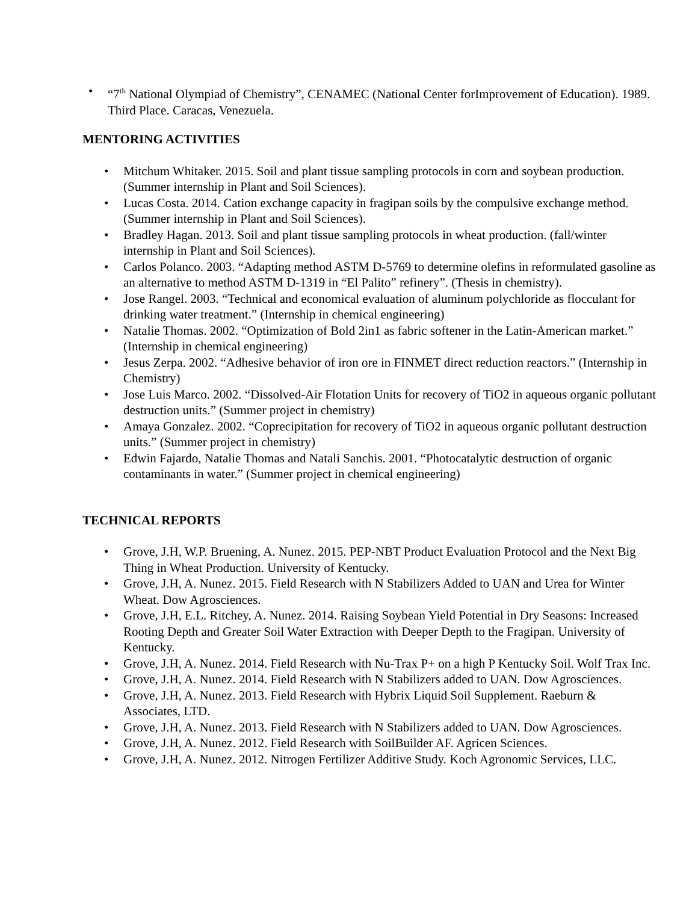• “7<sup>th</sup> National Olympiad of Chemistry”, CENAMEC (National Center forImprovement of Education). 1989. Third Place. Caracas, Venezuela.
MENTORING ACTIVITIES
• Mitchum Whitaker. 2015. Soil and plant tissue sampling protocols in corn and soybean production. (Summer internship in Plant and Soil Sciences).
• Lucas Costa. 2014. Cation exchange capacity in fragipan soils by the compulsive exchange method. (Summer internship in Plant and Soil Sciences).
• Bradley Hagan. 2013. Soil and plant tissue sampling protocols in wheat production. (fall/winter internship in Plant and Soil Sciences).
• Carlos Polanco. 2003. “Adapting method ASTM D-5769 to determine olefins in reformulated gasoline as an alternative to method ASTM D-1319 in “El Palito” refinery”. (Thesis in chemistry).
• Jose Rangel. 2003. “Technical and economical evaluation of aluminum polychloride as flocculant for drinking water treatment.” (Internship in chemical engineering)
• Natalie Thomas. 2002. “Optimization of Bold 2in1 as fabric softener in the Latin-American market.” (Internship in chemical engineering)
• Jesus Zerpa. 2002. “Adhesive behavior of iron ore in FINMET direct reduction reactors.” (Internship in Chemistry)
• Jose Luis Marco. 2002. “Dissolved-Air Flotation Units for recovery of TiO2 in aqueous organic pollutant destruction units.” (Summer project in chemistry)
• Amaya Gonzalez. 2002. “Coprecipitation for recovery of TiO2 in aqueous organic pollutant destruction units.” (Summer project in chemistry)
• Edwin Fajardo, Natalie Thomas and Natali Sanchis. 2001. “Photocatalytic destruction of organic contaminants in water.” (Summer project in chemical engineering)
TECHNICAL REPORTS
• Grove, J.H, W.P. Bruening, A. Nunez. 2015. PEP-NBT Product Evaluation Protocol and the Next Big Thing in Wheat Production. University of Kentucky.
• Grove, J.H, A. Nunez. 2015. Field Research with N Stabilizers Added to UAN and Urea for Winter Wheat. Dow Agrosciences.
• Grove, J.H, E.L. Ritchey, A. Nunez. 2014. Raising Soybean Yield Potential in Dry Seasons: Increased Rooting Depth and Greater Soil Water Extraction with Deeper Depth to the Fragipan. University of Kentucky.
• Grove, J.H, A. Nunez. 2014. Field Research with Nu-Trax P+ on a high P Kentucky Soil. Wolf Trax Inc.
• Grove, J.H, A. Nunez. 2014. Field Research with N Stabilizers added to UAN. Dow Agrosciences.
• Grove, J.H, A. Nunez. 2013. Field Research with Hybrix Liquid Soil Supplement. Raeburn & Associates, LTD.
• Grove, J.H, A. Nunez. 2013. Field Research with N Stabilizers added to UAN. Dow Agrosciences.
• Grove, J.H, A. Nunez. 2012. Field Research with SoilBuilder AF. Agricen Sciences.
• Grove, J.H, A. Nunez. 2012. Nitrogen Fertilizer Additive Study. Koch Agronomic Services, LLC.